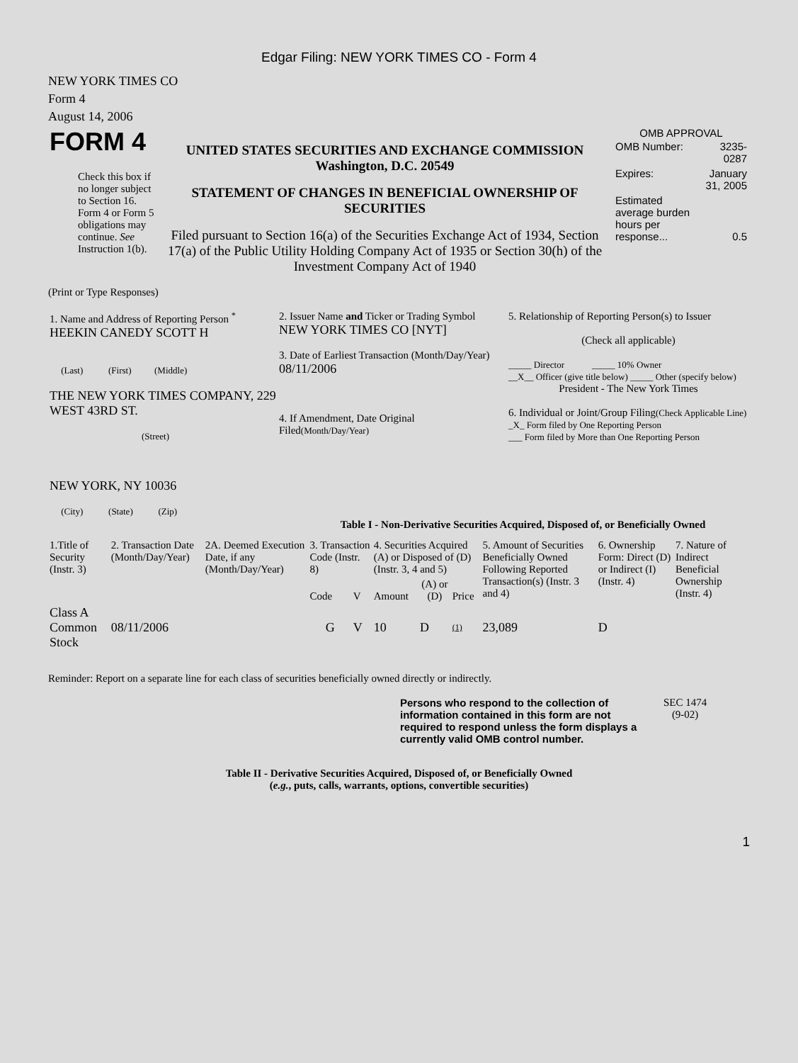Edgar Filing: NEW YORK TIMES CO - Form 4
NEW YORK TIMES CO
Form 4
August 14, 2006
| FORM 4 Check this box if no longer subject to Section 16. Form 4 or Form 5 obligations may continue. See Instruction 1(b). | UNITED STATES SECURITIES AND EXCHANGE COMMISSION Washington, D.C. 20549 STATEMENT OF CHANGES IN BENEFICIAL OWNERSHIP OF SECURITIES Filed pursuant to Section 16(a) of the Securities Exchange Act of 1934, Section 17(a) of the Public Utility Holding Company Act of 1935 or Section 30(h) of the Investment Company Act of 1940 | OMB APPROVAL / OMB Number: / 3235-0287 / / Expires: / January 31, 2005 / / Estimated average burden hours per response... / 0.5 / |
(Print or Type Responses)
| 1. Name and Address of Reporting Person <sup>*</sup> HEEKIN CANEDY SCOTT H (Last) (First) (Middle) THE NEW YORK TIMES COMPANY, 229 WEST 43RD ST. (Street) NEW YORK, NY 10036 (City) (State) (Zip) | 2. Issuer Name and Ticker or Trading Symbol NEW YORK TIMES CO [NYT] 3. Date of Earliest Transaction (Month/Day/Year) 08/11/2006 4. If Amendment, Date Original Filed (Month/Day/Year) | 5. Relationship of Reporting Person(s) to Issuer (Check all applicable) _____ Director _____ 10% Owner __X__ Officer (give title below) _____ Other (specify below) President - The New York Times 6. Individual or Joint/Group Filing (Check Applicable Line) _X_ Form filed by One Reporting Person ___ Form filed by More than One Reporting Person |
Table I - Non-Derivative Securities Acquired, Disposed of, or Beneficially Owned
| 1.Title of Security (Instr. 3) | 2. Transaction Date (Month/Day/Year) | 2A. Deemed Execution Date, if any (Month/Day/Year) | 3. Transaction Code (Instr. 8) | | 4. Securities Acquired (A) or Disposed of (D) (Instr. 3, 4 and 5) | | | 5. Amount of Securities Beneficially Owned Following Reported Transaction(s) (Instr. 3 and 4) | 6. Ownership Form: Direct (D) or Indirect (I) (Instr. 4) | 7. Nature of Indirect Beneficial Ownership (Instr. 4) |
| --- | --- | --- | --- | --- | --- | --- | --- | --- | --- | --- |
| | | | Code | V | Amount | (A) or (D) | Price | | | |
| Class A Common Stock | 08/11/2006 | | G | V | 10 | D | (1) | 23,089 | D | |
Reminder: Report on a separate line for each class of securities beneficially owned directly or indirectly.
| Persons who respond to the collection of information contained in this form are not required to respond unless the form displays a currently valid OMB control number. | SEC 1474 (9-02) |
Table II - Derivative Securities Acquired, Disposed of, or Beneficially Owned
(e.g., puts, calls, warrants, options, convertible securities)
1